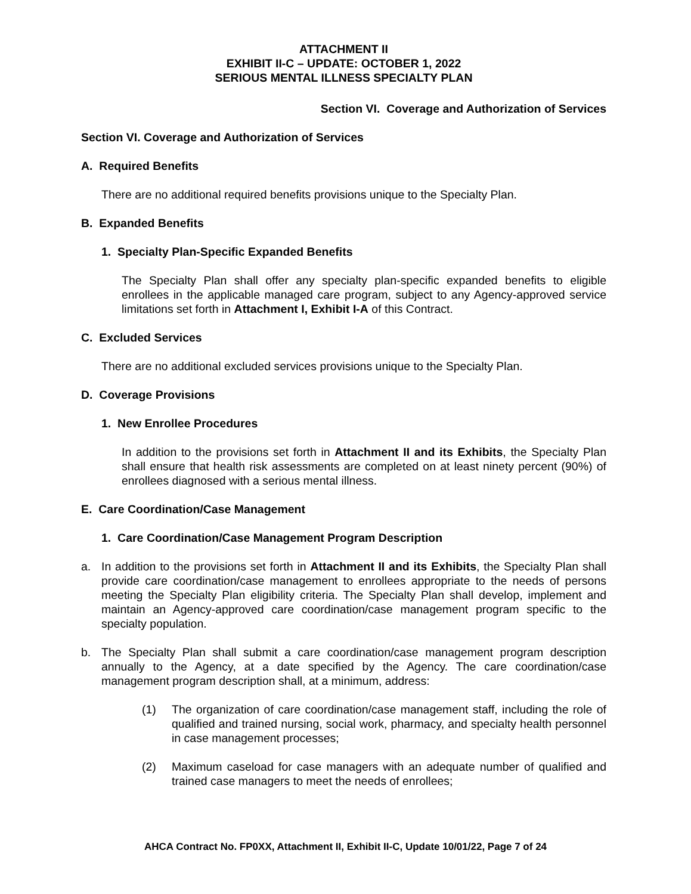ATTACHMENT II
EXHIBIT II-C – UPDATE: OCTOBER 1, 2022
SERIOUS MENTAL ILLNESS SPECIALTY PLAN
Section VI. Coverage and Authorization of Services
Section VI. Coverage and Authorization of Services
A. Required Benefits
There are no additional required benefits provisions unique to the Specialty Plan.
B. Expanded Benefits
1. Specialty Plan-Specific Expanded Benefits
The Specialty Plan shall offer any specialty plan-specific expanded benefits to eligible enrollees in the applicable managed care program, subject to any Agency-approved service limitations set forth in Attachment I, Exhibit I-A of this Contract.
C. Excluded Services
There are no additional excluded services provisions unique to the Specialty Plan.
D. Coverage Provisions
1. New Enrollee Procedures
In addition to the provisions set forth in Attachment II and its Exhibits, the Specialty Plan shall ensure that health risk assessments are completed on at least ninety percent (90%) of enrollees diagnosed with a serious mental illness.
E. Care Coordination/Case Management
1. Care Coordination/Case Management Program Description
a. In addition to the provisions set forth in Attachment II and its Exhibits, the Specialty Plan shall provide care coordination/case management to enrollees appropriate to the needs of persons meeting the Specialty Plan eligibility criteria. The Specialty Plan shall develop, implement and maintain an Agency-approved care coordination/case management program specific to the specialty population.
b. The Specialty Plan shall submit a care coordination/case management program description annually to the Agency, at a date specified by the Agency. The care coordination/case management program description shall, at a minimum, address:
(1) The organization of care coordination/case management staff, including the role of qualified and trained nursing, social work, pharmacy, and specialty health personnel in case management processes;
(2) Maximum caseload for case managers with an adequate number of qualified and trained case managers to meet the needs of enrollees;
AHCA Contract No. FP0XX, Attachment II, Exhibit II-C, Update 10/01/22, Page 7 of 24